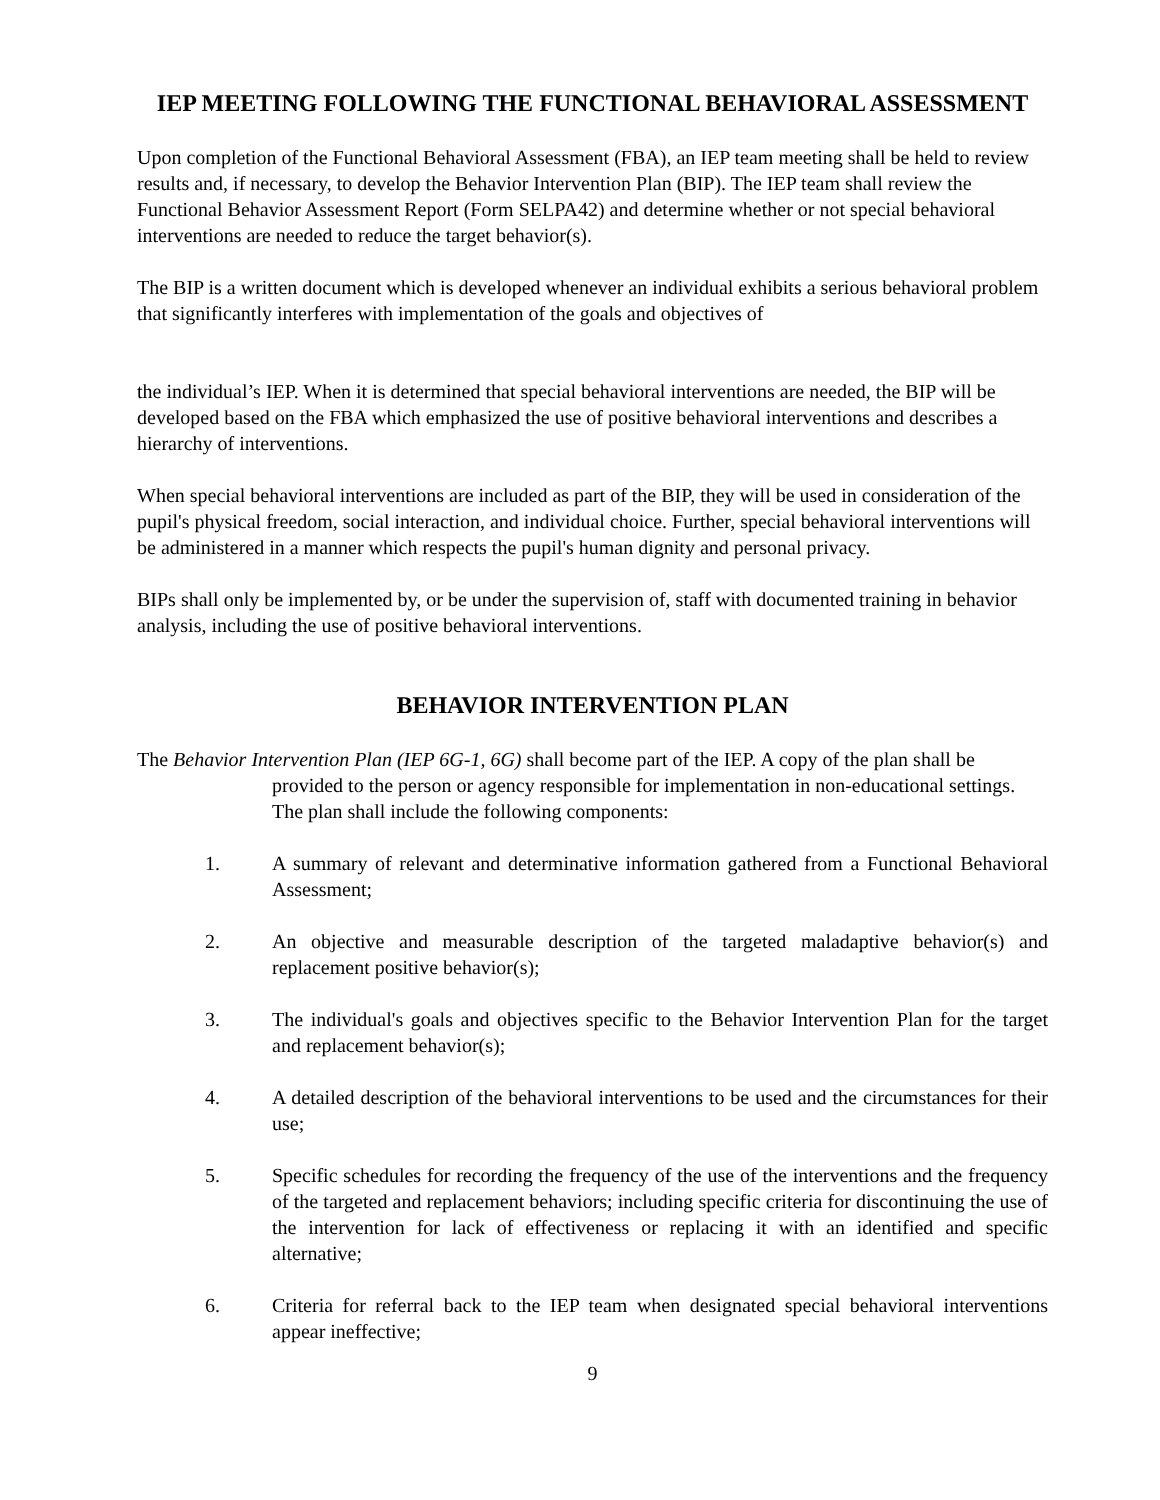IEP MEETING FOLLOWING THE FUNCTIONAL BEHAVIORAL ASSESSMENT
Upon completion of the Functional Behavioral Assessment (FBA), an IEP team meeting shall be held to review results and, if necessary, to develop the Behavior Intervention Plan (BIP). The IEP team shall review the Functional Behavior Assessment Report (Form SELPA42) and determine whether or not special behavioral interventions are needed to reduce the target behavior(s).
The BIP is a written document which is developed whenever an individual exhibits a serious behavioral problem that significantly interferes with implementation of the goals and objectives of
the individual’s IEP. When it is determined that special behavioral interventions are needed, the BIP will be developed based on the FBA which emphasized the use of positive behavioral interventions and describes a hierarchy of interventions.
When special behavioral interventions are included as part of the BIP, they will be used in consideration of the pupil's physical freedom, social interaction, and individual choice. Further, special behavioral interventions will be administered in a manner which respects the pupil's human dignity and personal privacy.
BIPs shall only be implemented by, or be under the supervision of, staff with documented training in behavior analysis, including the use of positive behavioral interventions.
BEHAVIOR INTERVENTION PLAN
The Behavior Intervention Plan (IEP 6G-1, 6G) shall become part of the IEP. A copy of the plan shall be provided to the person or agency responsible for implementation in non-educational settings. The plan shall include the following components:
1. A summary of relevant and determinative information gathered from a Functional Behavioral Assessment;
2. An objective and measurable description of the targeted maladaptive behavior(s) and replacement positive behavior(s);
3. The individual's goals and objectives specific to the Behavior Intervention Plan for the target and replacement behavior(s);
4. A detailed description of the behavioral interventions to be used and the circumstances for their use;
5. Specific schedules for recording the frequency of the use of the interventions and the frequency of the targeted and replacement behaviors; including specific criteria for discontinuing the use of the intervention for lack of effectiveness or replacing it with an identified and specific alternative;
6. Criteria for referral back to the IEP team when designated special behavioral interventions appear ineffective;
9